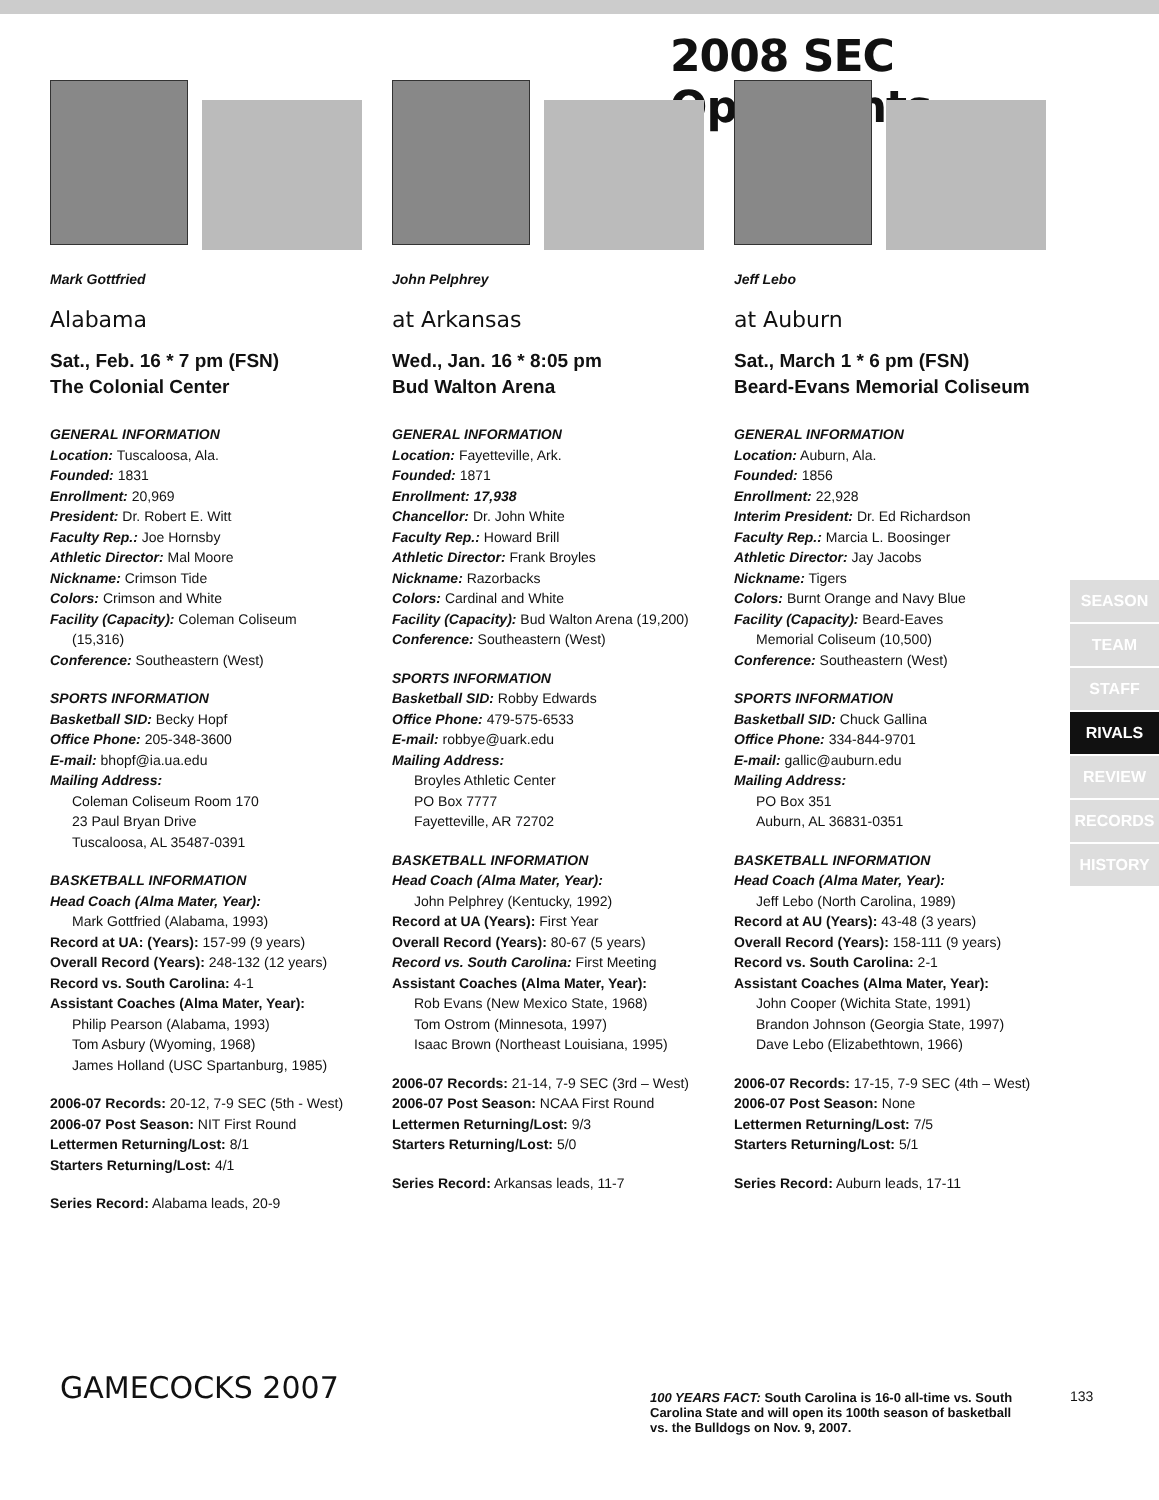2008 SEC Opponents
Mark Gottfried
Alabama
Sat., Feb. 16 * 7 pm (FSN)
The Colonial Center
GENERAL INFORMATION
Location: Tuscaloosa, Ala.
Founded: 1831
Enrollment: 20,969
President: Dr. Robert E. Witt
Faculty Rep.: Joe Hornsby
Athletic Director: Mal Moore
Nickname: Crimson Tide
Colors: Crimson and White
Facility (Capacity): Coleman Coliseum
(15,316)
Conference: Southeastern (West)
SPORTS INFORMATION
Basketball SID: Becky Hopf
Office Phone: 205-348-3600
E-mail: bhopf@ia.ua.edu
Mailing Address:
Coleman Coliseum Room 170
23 Paul Bryan Drive
Tuscaloosa, AL 35487-0391
BASKETBALL INFORMATION
Head Coach (Alma Mater, Year):
Mark Gottfried (Alabama, 1993)
Record at UA: (Years): 157-99 (9 years)
Overall Record (Years): 248-132 (12 years)
Record vs. South Carolina: 4-1
Assistant Coaches (Alma Mater, Year):
Philip Pearson (Alabama, 1993)
Tom Asbury (Wyoming, 1968)
James Holland (USC Spartanburg, 1985)
2006-07 Records: 20-12, 7-9 SEC (5th - West)
2006-07 Post Season: NIT First Round
Lettermen Returning/Lost: 8/1
Starters Returning/Lost: 4/1
Series Record: Alabama leads, 20-9
John Pelphrey
at Arkansas
Wed., Jan. 16 * 8:05 pm
Bud Walton Arena
GENERAL INFORMATION
Location: Fayetteville, Ark.
Founded: 1871
Enrollment: 17,938
Chancellor: Dr. John White
Faculty Rep.: Howard Brill
Athletic Director: Frank Broyles
Nickname: Razorbacks
Colors: Cardinal and White
Facility (Capacity): Bud Walton Arena (19,200)
Conference: Southeastern (West)
SPORTS INFORMATION
Basketball SID: Robby Edwards
Office Phone: 479-575-6533
E-mail: robbye@uark.edu
Mailing Address:
Broyles Athletic Center
PO Box 7777
Fayetteville, AR 72702
BASKETBALL INFORMATION
Head Coach (Alma Mater, Year):
John Pelphrey (Kentucky, 1992)
Record at UA (Years): First Year
Overall Record (Years): 80-67 (5 years)
Record vs. South Carolina: First Meeting
Assistant Coaches (Alma Mater, Year):
Rob Evans (New Mexico State, 1968)
Tom Ostrom (Minnesota, 1997)
Isaac Brown (Northeast Louisiana, 1995)
2006-07 Records: 21-14, 7-9 SEC (3rd – West)
2006-07 Post Season: NCAA First Round
Lettermen Returning/Lost: 9/3
Starters Returning/Lost: 5/0
Series Record: Arkansas leads, 11-7
Jeff Lebo
at Auburn
Sat., March 1 * 6 pm (FSN)
Beard-Evans Memorial Coliseum
GENERAL INFORMATION
Location: Auburn, Ala.
Founded: 1856
Enrollment: 22,928
Interim President: Dr. Ed Richardson
Faculty Rep.: Marcia L. Boosinger
Athletic Director: Jay Jacobs
Nickname: Tigers
Colors: Burnt Orange and Navy Blue
Facility (Capacity): Beard-Eaves
Memorial Coliseum (10,500)
Conference: Southeastern (West)
SPORTS INFORMATION
Basketball SID: Chuck Gallina
Office Phone: 334-844-9701
E-mail: gallic@auburn.edu
Mailing Address:
PO Box 351
Auburn, AL 36831-0351
BASKETBALL INFORMATION
Head Coach (Alma Mater, Year):
Jeff Lebo (North Carolina, 1989)
Record at AU (Years): 43-48 (3 years)
Overall Record (Years): 158-111 (9 years)
Record vs. South Carolina: 2-1
Assistant Coaches (Alma Mater, Year):
John Cooper (Wichita State, 1991)
Brandon Johnson (Georgia State, 1997)
Dave Lebo (Elizabethtown, 1966)
2006-07 Records: 17-15, 7-9 SEC (4th – West)
2006-07 Post Season: None
Lettermen Returning/Lost: 7/5
Starters Returning/Lost: 5/1
Series Record: Auburn leads, 17-11
SEASON
TEAM
STAFF
RIVALS
REVIEW
RECORDS
HISTORY
GAMECOCKS 2007
100 YEARS FACT: South Carolina is 16-0 all-time vs. South Carolina State and will open its 100th season of basketball vs. the Bulldogs on Nov. 9, 2007.
133